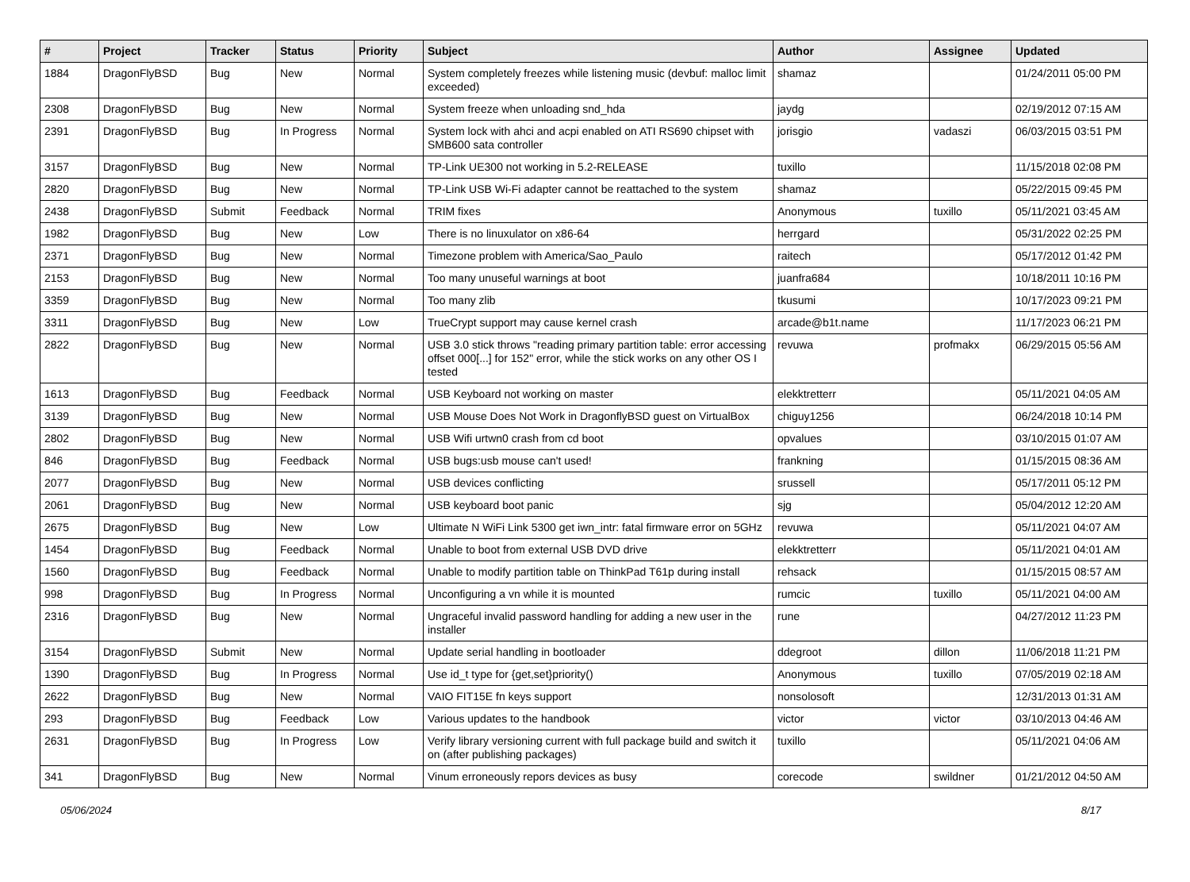| # | Project | Tracker | Status | Priority | Subject | Author | Assignee | Updated |
| --- | --- | --- | --- | --- | --- | --- | --- | --- |
| 1884 | DragonFlyBSD | Bug | New | Normal | System completely freezes while listening music (devbuf: malloc limit exceeded) | shamaz | | 01/24/2011 05:00 PM |
| 2308 | DragonFlyBSD | Bug | New | Normal | System freeze when unloading snd_hda | jaydg | | 02/19/2012 07:15 AM |
| 2391 | DragonFlyBSD | Bug | In Progress | Normal | System lock with ahci and acpi enabled on ATI RS690 chipset with SMB600 sata controller | jorisgio | vadaszi | 06/03/2015 03:51 PM |
| 3157 | DragonFlyBSD | Bug | New | Normal | TP-Link UE300 not working in 5.2-RELEASE | tuxillo | | 11/15/2018 02:08 PM |
| 2820 | DragonFlyBSD | Bug | New | Normal | TP-Link USB Wi-Fi adapter cannot be reattached to the system | shamaz | | 05/22/2015 09:45 PM |
| 2438 | DragonFlyBSD | Submit | Feedback | Normal | TRIM fixes | Anonymous | tuxillo | 05/11/2021 03:45 AM |
| 1982 | DragonFlyBSD | Bug | New | Low | There is no linuxulator on x86-64 | herrgard | | 05/31/2022 02:25 PM |
| 2371 | DragonFlyBSD | Bug | New | Normal | Timezone problem with America/Sao_Paulo | raitech | | 05/17/2012 01:42 PM |
| 2153 | DragonFlyBSD | Bug | New | Normal | Too many unuseful warnings at boot | juanfra684 | | 10/18/2011 10:16 PM |
| 3359 | DragonFlyBSD | Bug | New | Normal | Too many zlib | tkusumi | | 10/17/2023 09:21 PM |
| 3311 | DragonFlyBSD | Bug | New | Low | TrueCrypt support may cause kernel crash | arcade@b1t.name | | 11/17/2023 06:21 PM |
| 2822 | DragonFlyBSD | Bug | New | Normal | USB 3.0 stick throws "reading primary partition table: error accessing offset 000[...] for 152" error, while the stick works on any other OS I tested | revuwa | profmakx | 06/29/2015 05:56 AM |
| 1613 | DragonFlyBSD | Bug | Feedback | Normal | USB Keyboard not working on master | elekktretterr | | 05/11/2021 04:05 AM |
| 3139 | DragonFlyBSD | Bug | New | Normal | USB Mouse Does Not Work in DragonflyBSD guest on VirtualBox | chiguy1256 | | 06/24/2018 10:14 PM |
| 2802 | DragonFlyBSD | Bug | New | Normal | USB Wifi urtwn0 crash from cd boot | opvalues | | 03/10/2015 01:07 AM |
| 846 | DragonFlyBSD | Bug | Feedback | Normal | USB bugs:usb mouse can't used! | frankning | | 01/15/2015 08:36 AM |
| 2077 | DragonFlyBSD | Bug | New | Normal | USB devices conflicting | srussell | | 05/17/2011 05:12 PM |
| 2061 | DragonFlyBSD | Bug | New | Normal | USB keyboard boot panic | sjg | | 05/04/2012 12:20 AM |
| 2675 | DragonFlyBSD | Bug | New | Low | Ultimate N WiFi Link 5300 get iwn_intr: fatal firmware error on 5GHz | revuwa | | 05/11/2021 04:07 AM |
| 1454 | DragonFlyBSD | Bug | Feedback | Normal | Unable to boot from external USB DVD drive | elekktretterr | | 05/11/2021 04:01 AM |
| 1560 | DragonFlyBSD | Bug | Feedback | Normal | Unable to modify partition table on ThinkPad T61p during install | rehsack | | 01/15/2015 08:57 AM |
| 998 | DragonFlyBSD | Bug | In Progress | Normal | Unconfiguring a vn while it is mounted | rumcic | tuxillo | 05/11/2021 04:00 AM |
| 2316 | DragonFlyBSD | Bug | New | Normal | Ungraceful invalid password handling for adding a new user in the installer | rune | | 04/27/2012 11:23 PM |
| 3154 | DragonFlyBSD | Submit | New | Normal | Update serial handling in bootloader | ddegroot | dillon | 11/06/2018 11:21 PM |
| 1390 | DragonFlyBSD | Bug | In Progress | Normal | Use id_t type for {get,set}priority() | Anonymous | tuxillo | 07/05/2019 02:18 AM |
| 2622 | DragonFlyBSD | Bug | New | Normal | VAIO FIT15E fn keys support | nonsolosoft | | 12/31/2013 01:31 AM |
| 293 | DragonFlyBSD | Bug | Feedback | Low | Various updates to the handbook | victor | victor | 03/10/2013 04:46 AM |
| 2631 | DragonFlyBSD | Bug | In Progress | Low | Verify library versioning current with full package build and switch it on (after publishing packages) | tuxillo | | 05/11/2021 04:06 AM |
| 341 | DragonFlyBSD | Bug | New | Normal | Vinum erroneously repors devices as busy | corecode | swildner | 01/21/2012 04:50 AM |
05/06/2024 8/17